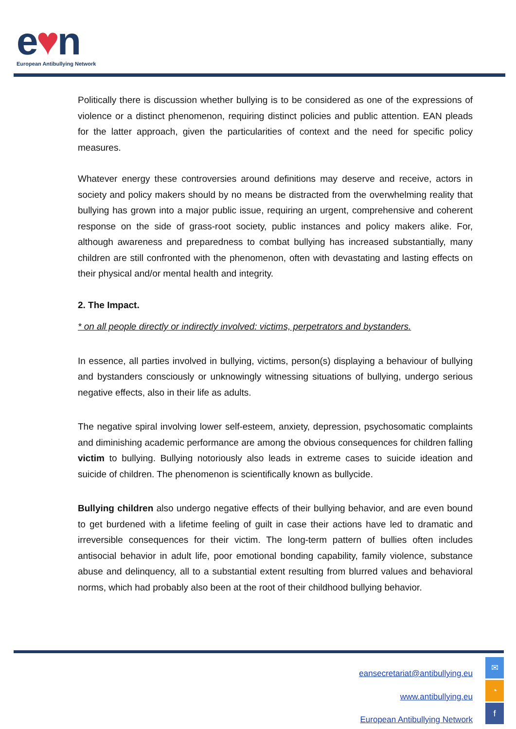e♥n
European Antibullying Network
Politically there is discussion whether bullying is to be considered as one of the expressions of violence or a distinct phenomenon, requiring distinct policies and public attention. EAN pleads for the latter approach, given the particularities of context and the need for specific policy measures.
Whatever energy these controversies around definitions may deserve and receive, actors in society and policy makers should by no means be distracted from the overwhelming reality that bullying has grown into a major public issue, requiring an urgent, comprehensive and coherent response on the side of grass-root society, public instances and policy makers alike. For, although awareness and preparedness to combat bullying has increased substantially, many children are still confronted with the phenomenon, often with devastating and lasting effects on their physical and/or mental health and integrity.
2. The Impact.
* on all people directly or indirectly involved: victims, perpetrators and bystanders.
In essence, all parties involved in bullying, victims, person(s) displaying a behaviour of bullying and bystanders consciously or unknowingly witnessing situations of bullying, undergo serious negative effects, also in their life as adults.
The negative spiral involving lower self-esteem, anxiety, depression, psychosomatic complaints and diminishing academic performance are among the obvious consequences for children falling victim to bullying. Bullying notoriously also leads in extreme cases to suicide ideation and suicide of children. The phenomenon is scientifically known as bullycide.
Bullying children also undergo negative effects of their bullying behavior, and are even bound to get burdened with a lifetime feeling of guilt in case their actions have led to dramatic and irreversible consequences for their victim. The long-term pattern of bullies often includes antisocial behavior in adult life, poor emotional bonding capability, family violence, substance abuse and delinquency, all to a substantial extent resulting from blurred values and behavioral norms, which had probably also been at the root of their childhood bullying behavior.
eansecretariat@antibullying.eu
www.antibullying.eu
European Antibullying Network
✉
◔
f